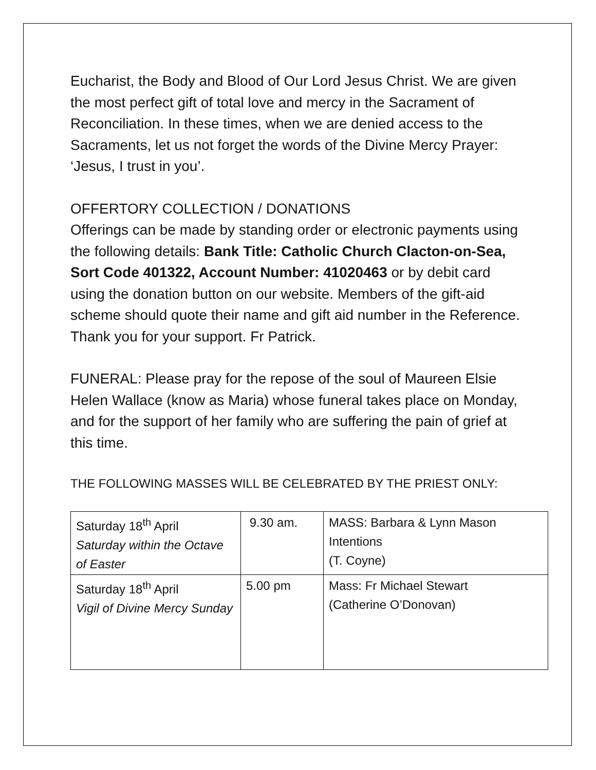Eucharist, the Body and Blood of Our Lord Jesus Christ. We are given the most perfect gift of total love and mercy in the Sacrament of Reconciliation. In these times, when we are denied access to the Sacraments, let us not forget the words of the Divine Mercy Prayer: ‘Jesus, I trust in you’.
OFFERTORY COLLECTION / DONATIONS
Offerings can be made by standing order or electronic payments using the following details: Bank Title: Catholic Church Clacton-on-Sea, Sort Code 401322, Account Number: 41020463 or by debit card using the donation button on our website. Members of the gift-aid scheme should quote their name and gift aid number in the Reference. Thank you for your support. Fr Patrick.
FUNERAL: Please pray for the repose of the soul of Maureen Elsie Helen Wallace (know as Maria) whose funeral takes place on Monday, and for the support of her family who are suffering the pain of grief at this time.
THE FOLLOWING MASSES WILL BE CELEBRATED BY THE PRIEST ONLY:
| Saturday 18<sup>th</sup> April Saturday within the Octave of Easter | 9.30 am. | MASS: Barbara & Lynn Mason Intentions (T. Coyne) |
| Saturday 18<sup>th</sup> April Vigil of Divine Mercy Sunday | 5.00 pm | Mass: Fr Michael Stewart (Catherine O’Donovan) |